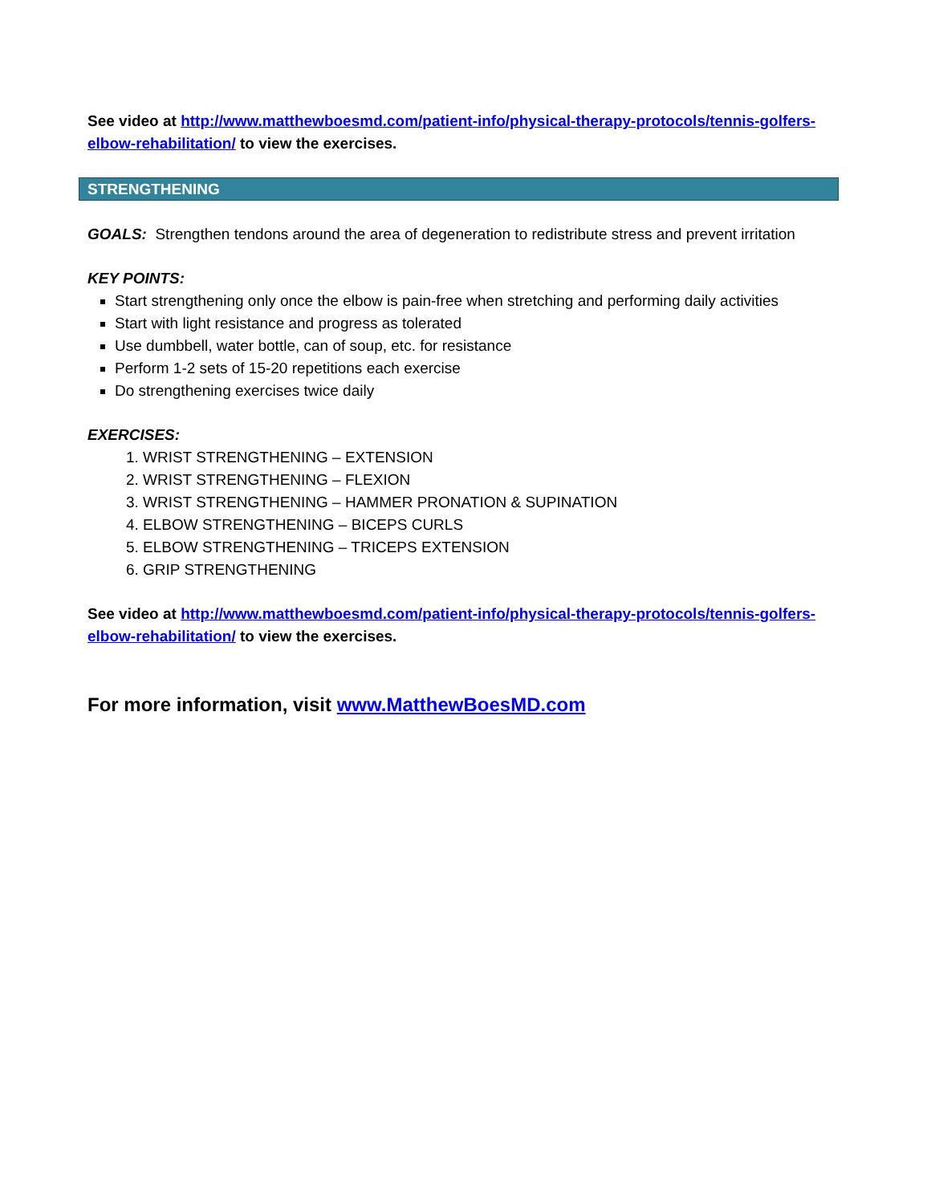See video at http://www.matthewboesmd.com/patient-info/physical-therapy-protocols/tennis-golfers-elbow-rehabilitation/ to view the exercises.
STRENGTHENING
GOALS: Strengthen tendons around the area of degeneration to redistribute stress and prevent irritation
KEY POINTS:
Start strengthening only once the elbow is pain-free when stretching and performing daily activities
Start with light resistance and progress as tolerated
Use dumbbell, water bottle, can of soup, etc. for resistance
Perform 1-2 sets of 15-20 repetitions each exercise
Do strengthening exercises twice daily
EXERCISES:
1. WRIST STRENGTHENING – EXTENSION
2. WRIST STRENGTHENING – FLEXION
3. WRIST STRENGTHENING – HAMMER PRONATION & SUPINATION
4. ELBOW STRENGTHENING – BICEPS CURLS
5. ELBOW STRENGTHENING – TRICEPS EXTENSION
6. GRIP STRENGTHENING
See video at http://www.matthewboesmd.com/patient-info/physical-therapy-protocols/tennis-golfers-elbow-rehabilitation/ to view the exercises.
For more information, visit www.MatthewBoesMD.com